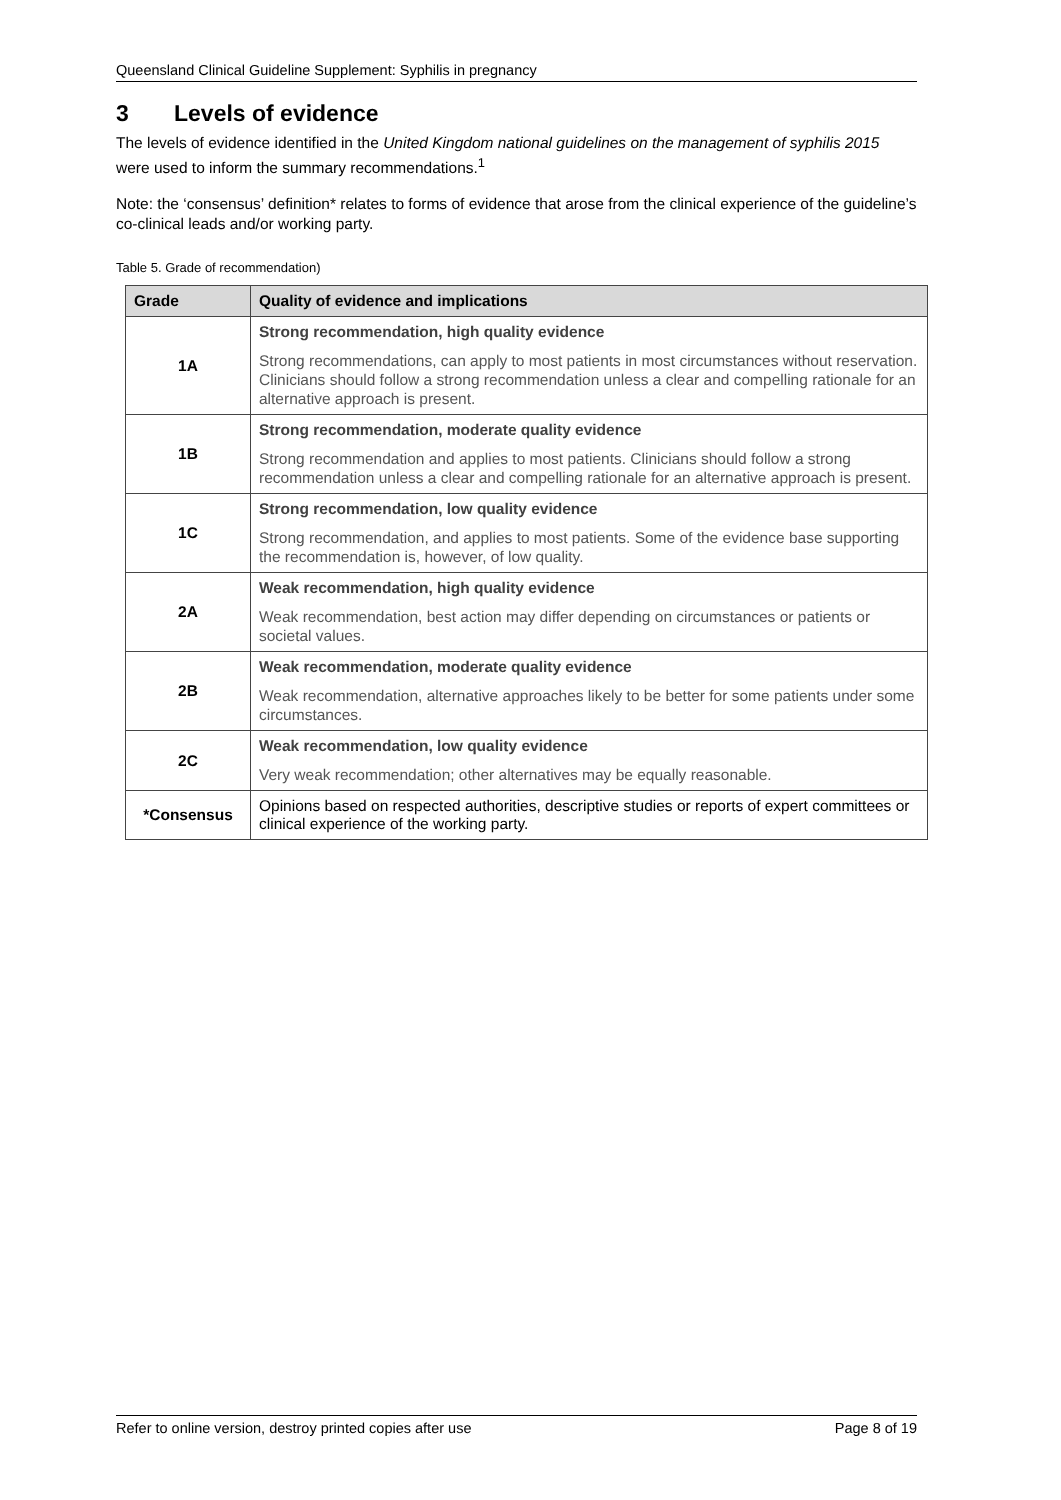Queensland Clinical Guideline Supplement: Syphilis in pregnancy
3 Levels of evidence
The levels of evidence identified in the United Kingdom national guidelines on the management of syphilis 2015 were used to inform the summary recommendations.<sup>1</sup>
Note: the ‘consensus’ definition* relates to forms of evidence that arose from the clinical experience of the guideline’s co-clinical leads and/or working party.
Table 5. Grade of recommendation)
| Grade | Quality of evidence and implications |
| --- | --- |
| 1A | Strong recommendation, high quality evidence Strong recommendations, can apply to most patients in most circumstances without reservation. Clinicians should follow a strong recommendation unless a clear and compelling rationale for an alternative approach is present. |
| 1B | Strong recommendation, moderate quality evidence Strong recommendation and applies to most patients. Clinicians should follow a strong recommendation unless a clear and compelling rationale for an alternative approach is present. |
| 1C | Strong recommendation, low quality evidence Strong recommendation, and applies to most patients. Some of the evidence base supporting the recommendation is, however, of low quality. |
| 2A | Weak recommendation, high quality evidence Weak recommendation, best action may differ depending on circumstances or patients or societal values. |
| 2B | Weak recommendation, moderate quality evidence Weak recommendation, alternative approaches likely to be better for some patients under some circumstances. |
| 2C | Weak recommendation, low quality evidence Very weak recommendation; other alternatives may be equally reasonable. |
| *Consensus | Opinions based on respected authorities, descriptive studies or reports of expert committees or clinical experience of the working party. |
Refer to online version, destroy printed copies after use Page 8 of 19